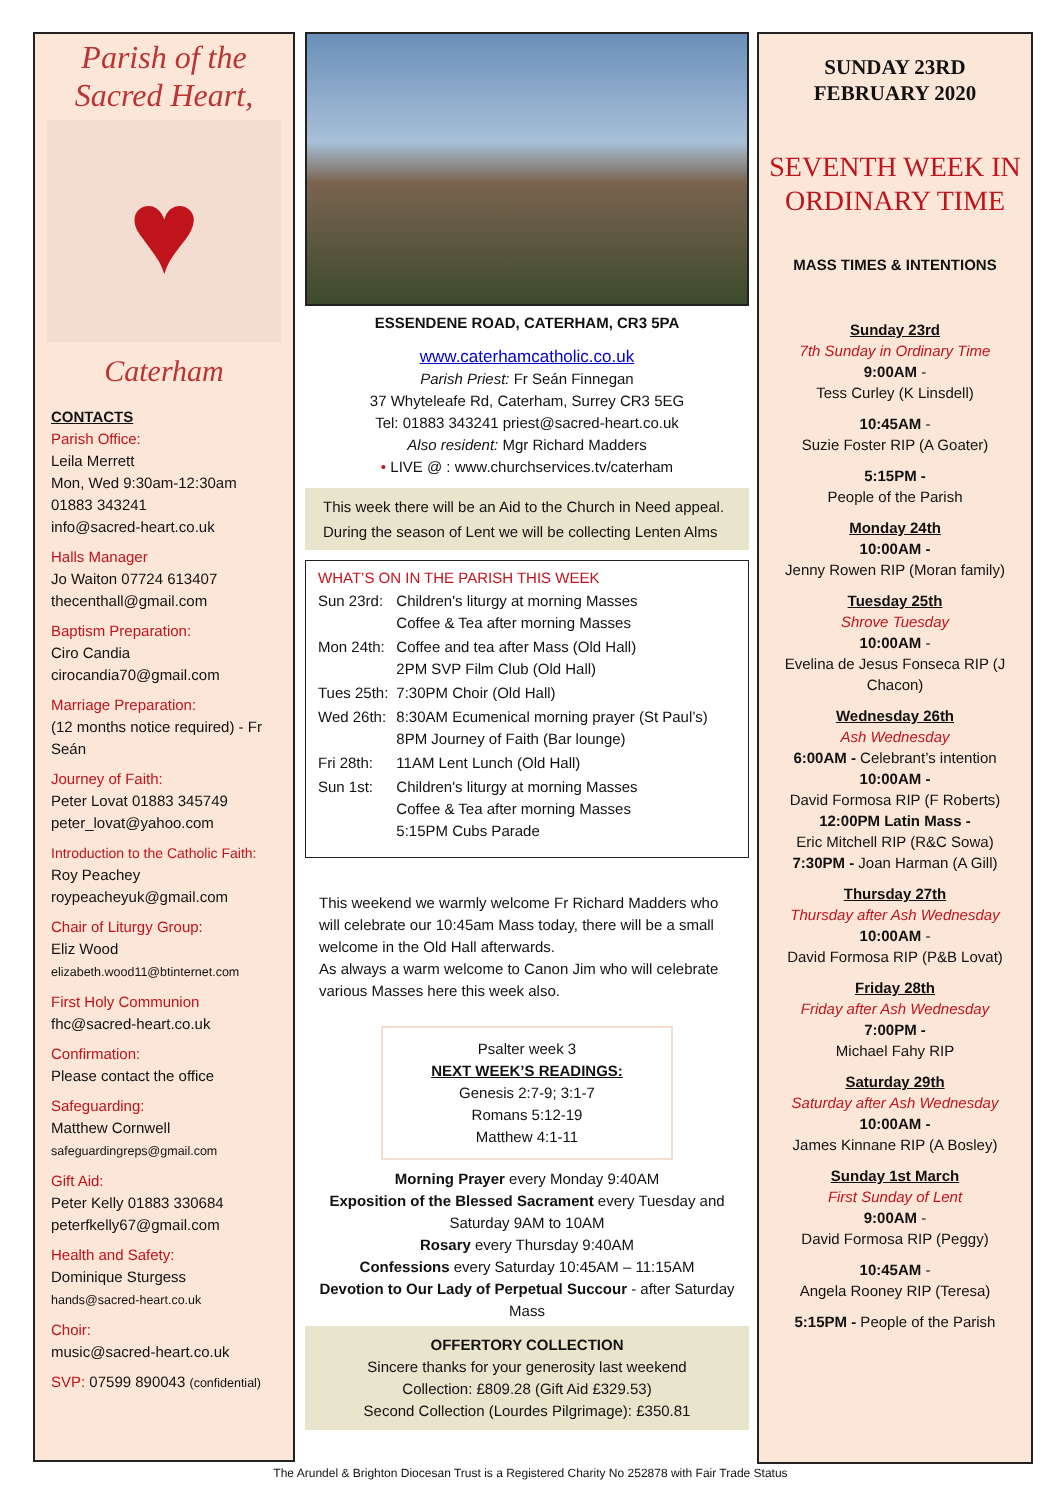Parish of the
Sacred Heart,
♥
Caterham
CONTACTS
Parish Office:
Leila Merrett
Mon, Wed 9:30am-12:30am
01883 343241
info@sacred-heart.co.uk
Halls Manager
Jo Waiton 07724 613407
thecenthall@gmail.com
Baptism Preparation:
Ciro Candia
cirocandia70@gmail.com
Marriage Preparation:
(12 months notice required) - Fr Seán
Journey of Faith:
Peter Lovat 01883 345749
peter_lovat@yahoo.com
Introduction to the Catholic Faith:
Roy Peachey
roypeacheyuk@gmail.com
Chair of Liturgy Group:
Eliz Wood
elizabeth.wood11@btinternet.com
First Holy Communion
fhc@sacred-heart.co.uk
Confirmation:
Please contact the office
Safeguarding:
Matthew Cornwell
safeguardingreps@gmail.com
Gift Aid:
Peter Kelly 01883 330684
peterfkelly67@gmail.com
Health and Safety:
Dominique Sturgess
hands@sacred-heart.co.uk
Choir:
music@sacred-heart.co.uk
SVP: 07599 890043 (confidential)
ESSENDENE ROAD, CATERHAM, CR3 5PA
www.caterhamcatholic.co.uk
Parish Priest: Fr Seán Finnegan
37 Whyteleafe Rd, Caterham, Surrey CR3 5EG
Tel: 01883 343241 priest@sacred-heart.co.uk
Also resident: Mgr Richard Madders
• LIVE @ : www.churchservices.tv/caterham
This week there will be an Aid to the Church in Need appeal.
During the season of Lent we will be collecting Lenten Alms
WHAT’S ON IN THE PARISH THIS WEEK
| Sun 23rd: | Children's liturgy at morning Masses Coffee & Tea after morning Masses |
| Mon 24th: | Coffee and tea after Mass (Old Hall) 2PM SVP Film Club (Old Hall) |
| Tues 25th: | 7:30PM Choir (Old Hall) |
| Wed 26th: | 8:30AM Ecumenical morning prayer (St Paul’s) 8PM Journey of Faith (Bar lounge) |
| Fri 28th: | 11AM Lent Lunch (Old Hall) |
| Sun 1st: | Children's liturgy at morning Masses Coffee & Tea after morning Masses 5:15PM Cubs Parade |
This weekend we warmly welcome Fr Richard Madders who will celebrate our 10:45am Mass today, there will be a small welcome in the Old Hall afterwards.
As always a warm welcome to Canon Jim who will celebrate various Masses here this week also.
Psalter week 3
NEXT WEEK’S READINGS:
Genesis 2:7-9; 3:1-7
Romans 5:12-19
Matthew 4:1-11
Morning Prayer every Monday 9:40AM
Exposition of the Blessed Sacrament every Tuesday and Saturday 9AM to 10AM
Rosary every Thursday 9:40AM
Confessions every Saturday 10:45AM – 11:15AM
Devotion to Our Lady of Perpetual Succour - after Saturday Mass
OFFERTORY COLLECTION
Sincere thanks for your generosity last weekend
Collection: £809.28 (Gift Aid £329.53)
Second Collection (Lourdes Pilgrimage): £350.81
SUNDAY 23RD
FEBRUARY 2020
SEVENTH WEEK IN ORDINARY TIME
MASS TIMES & INTENTIONS
Sunday 23rd
7th Sunday in Ordinary Time
9:00AM -
Tess Curley (K Linsdell)
10:45AM -
Suzie Foster RIP (A Goater)
5:15PM -
People of the Parish
Monday 24th
10:00AM -
Jenny Rowen RIP (Moran family)
Tuesday 25th
Shrove Tuesday
10:00AM -
Evelina de Jesus Fonseca RIP (J Chacon)
Wednesday 26th
Ash Wednesday
6:00AM - Celebrant’s intention
10:00AM -
David Formosa RIP (F Roberts)
12:00PM Latin Mass -
Eric Mitchell RIP (R&C Sowa)
7:30PM - Joan Harman (A Gill)
Thursday 27th
Thursday after Ash Wednesday
10:00AM -
David Formosa RIP (P&B Lovat)
Friday 28th
Friday after Ash Wednesday
7:00PM -
Michael Fahy RIP
Saturday 29th
Saturday after Ash Wednesday
10:00AM -
James Kinnane RIP (A Bosley)
Sunday 1st March
First Sunday of Lent
9:00AM -
David Formosa RIP (Peggy)
10:45AM -
Angela Rooney RIP (Teresa)
5:15PM - People of the Parish
The Arundel & Brighton Diocesan Trust is a Registered Charity No 252878 with Fair Trade Status